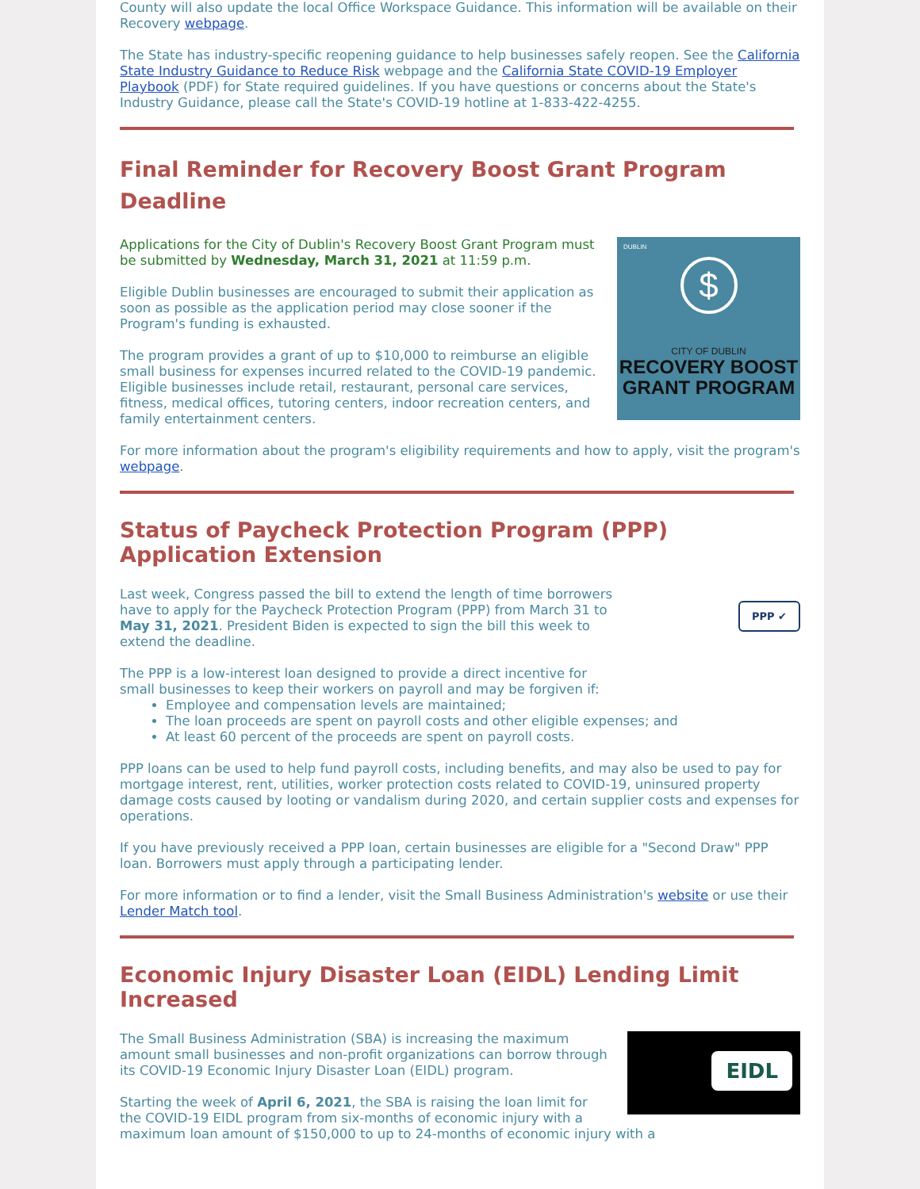County will also update the local Office Workspace Guidance. This information will be available on their Recovery webpage.
The State has industry-specific reopening guidance to help businesses safely reopen. See the California State Industry Guidance to Reduce Risk webpage and the California State COVID-19 Employer Playbook (PDF) for State required guidelines. If you have questions or concerns about the State's Industry Guidance, please call the State's COVID-19 hotline at 1-833-422-4255.
Final Reminder for Recovery Boost Grant Program Deadline
DUBLIN
$
CITY OF DUBLIN
RECOVERY BOOST
GRANT PROGRAM
Applications for the City of Dublin's Recovery Boost Grant Program must be submitted by Wednesday, March 31, 2021 at 11:59 p.m.
Eligible Dublin businesses are encouraged to submit their application as soon as possible as the application period may close sooner if the Program's funding is exhausted.
The program provides a grant of up to $10,000 to reimburse an eligible small business for expenses incurred related to the COVID-19 pandemic. Eligible businesses include retail, restaurant, personal care services, fitness, medical offices, tutoring centers, indoor recreation centers, and family entertainment centers.
For more information about the program's eligibility requirements and how to apply, visit the program's webpage.
Status of Paycheck Protection Program (PPP) Application Extension
PPP ✔
Last week, Congress passed the bill to extend the length of time borrowers have to apply for the Paycheck Protection Program (PPP) from March 31 to May 31, 2021. President Biden is expected to sign the bill this week to extend the deadline.
The PPP is a low-interest loan designed to provide a direct incentive for small businesses to keep their workers on payroll and may be forgiven if:
Employee and compensation levels are maintained;
The loan proceeds are spent on payroll costs and other eligible expenses; and
At least 60 percent of the proceeds are spent on payroll costs.
PPP loans can be used to help fund payroll costs, including benefits, and may also be used to pay for mortgage interest, rent, utilities, worker protection costs related to COVID-19, uninsured property damage costs caused by looting or vandalism during 2020, and certain supplier costs and expenses for operations.
If you have previously received a PPP loan, certain businesses are eligible for a "Second Draw" PPP loan. Borrowers must apply through a participating lender.
For more information or to find a lender, visit the Small Business Administration's website or use their Lender Match tool.
Economic Injury Disaster Loan (EIDL) Lending Limit Increased
EIDL
The Small Business Administration (SBA) is increasing the maximum amount small businesses and non-profit organizations can borrow through its COVID-19 Economic Injury Disaster Loan (EIDL) program.
Starting the week of April 6, 2021, the SBA is raising the loan limit for the COVID-19 EIDL program from six-months of economic injury with a maximum loan amount of $150,000 to up to 24-months of economic injury with a